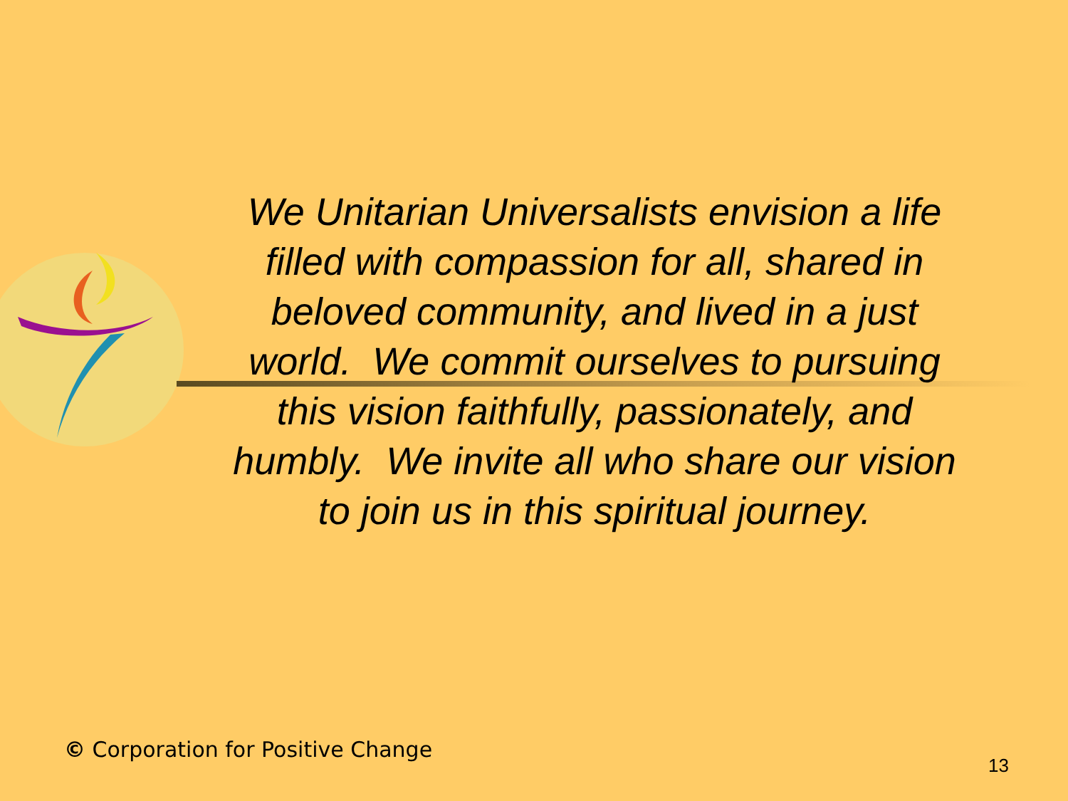We Unitarian Universalists envision a life filled with compassion for all, shared in beloved community, and lived in a just world. We commit ourselves to pursuing this vision faithfully, passionately, and humbly. We invite all who share our vision to join us in this spiritual journey.
© Corporation for Positive Change
13